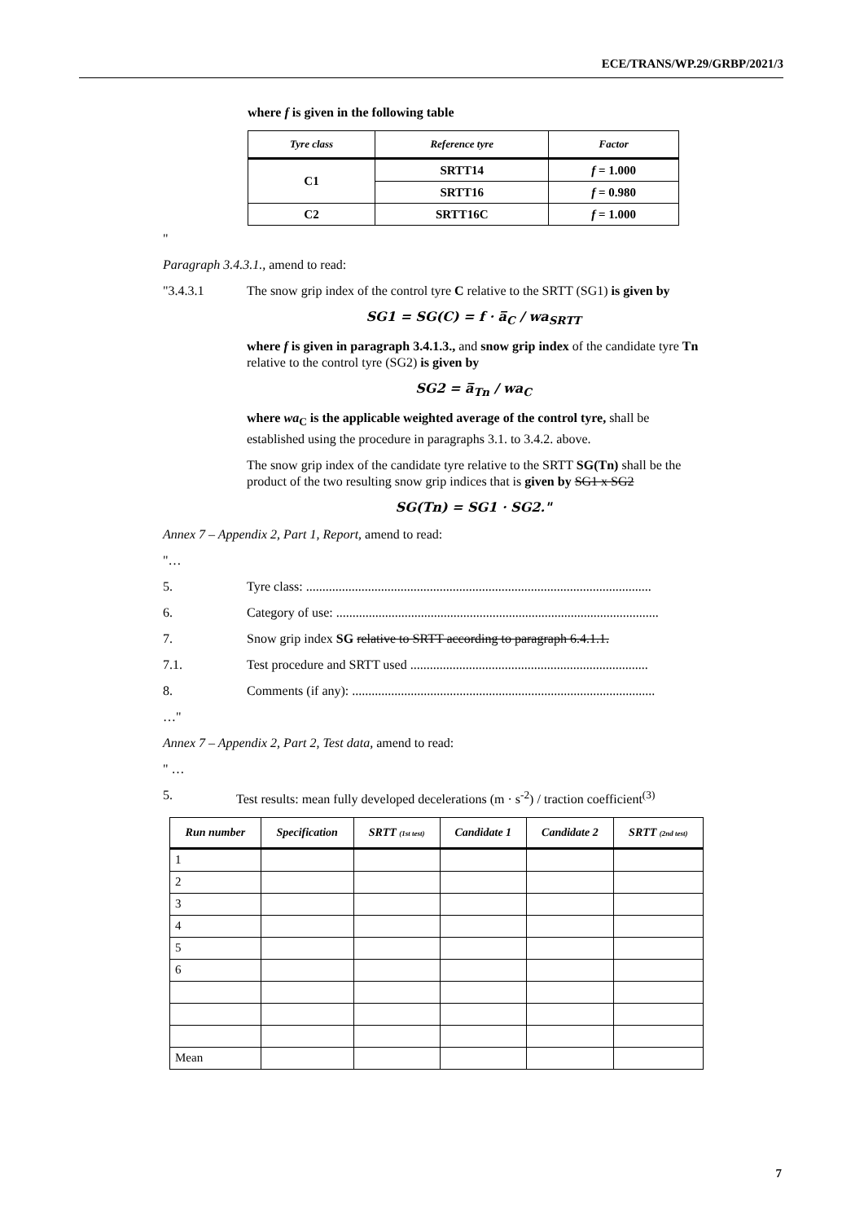ECE/TRANS/WP.29/GRBP/2021/3
where f is given in the following table
| Tyre class | Reference tyre | Factor |
| --- | --- | --- |
| C1 | SRTT14 | f = 1.000 |
| | SRTT16 | f = 0.980 |
| C2 | SRTT16C | f = 1.000 |
"
Paragraph 3.4.3.1., amend to read:
"3.4.3.1 The snow grip index of the control tyre C relative to the SRTT (SG1) is given by
SG1 = SG(C) = f · a̅<sub>C</sub> / wa<sub>SRTT</sub>
where f is given in paragraph 3.4.1.3., and snow grip index of the candidate tyre Tn relative to the control tyre (SG2) is given by
SG2 = a̅<sub>Tn</sub> / wa<sub>C</sub>
where wa<sub>C</sub> is the applicable weighted average of the control tyre, shall be established using the procedure in paragraphs 3.1. to 3.4.2. above.
The snow grip index of the candidate tyre relative to the SRTT SG(Tn) shall be the product of the two resulting snow grip indices that is given by SG1 x SG2
SG(Tn) = SG1 · SG2."
Annex 7 – Appendix 2, Part 1, Report, amend to read:
"…
5. Tyre class: ..........................................................................................................
6. Category of use: ...................................................................................................
7. Snow grip index SG relative to SRTT according to paragraph 6.4.1.1.
7.1. Test procedure and SRTT used .........................................................................
8. Comments (if any): .............................................................................................
…"
Annex 7 – Appendix 2, Part 2, Test data, amend to read:
" …
5. Test results: mean fully developed decelerations (m · s<sup>-2</sup>) / traction coefficient<sup>(3)</sup>
| Run number | Specification | SRTT (1st test) | Candidate 1 | Candidate 2 | SRTT (2nd test) |
| --- | --- | --- | --- | --- | --- |
| 1 | | | | | |
| 2 | | | | | |
| 3 | | | | | |
| 4 | | | | | |
| 5 | | | | | |
| 6 | | | | | |
| Mean | | | | | |
7